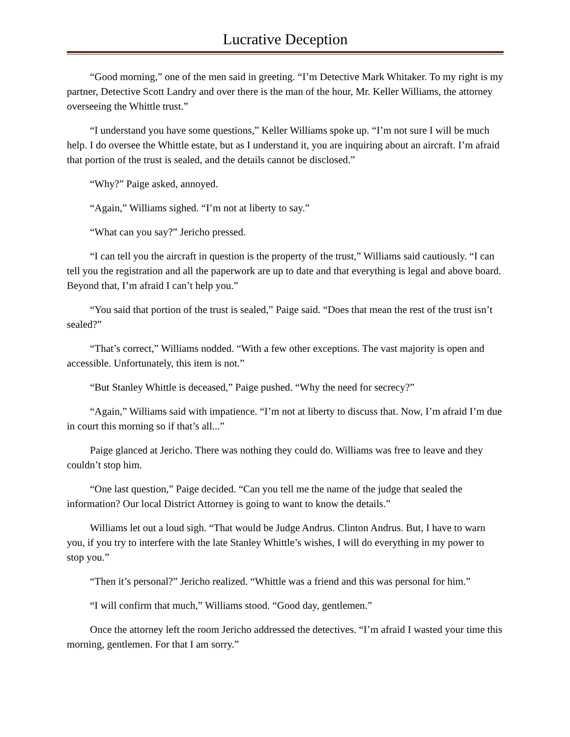Lucrative Deception
“Good morning,” one of the men said in greeting. “I’m Detective Mark Whitaker. To my right is my partner, Detective Scott Landry and over there is the man of the hour, Mr. Keller Williams, the attorney overseeing the Whittle trust.”
“I understand you have some questions,” Keller Williams spoke up. “I’m not sure I will be much help. I do oversee the Whittle estate, but as I understand it, you are inquiring about an aircraft. I’m afraid that portion of the trust is sealed, and the details cannot be disclosed.”
“Why?” Paige asked, annoyed.
“Again,” Williams sighed. “I’m not at liberty to say.”
“What can you say?” Jericho pressed.
“I can tell you the aircraft in question is the property of the trust,” Williams said cautiously. “I can tell you the registration and all the paperwork are up to date and that everything is legal and above board. Beyond that, I’m afraid I can’t help you.”
“You said that portion of the trust is sealed,” Paige said. “Does that mean the rest of the trust isn’t sealed?”
“That’s correct,” Williams nodded. “With a few other exceptions. The vast majority is open and accessible. Unfortunately, this item is not.”
“But Stanley Whittle is deceased,” Paige pushed. “Why the need for secrecy?”
“Again,” Williams said with impatience. “I’m not at liberty to discuss that. Now, I’m afraid I’m due in court this morning so if that’s all...”
Paige glanced at Jericho. There was nothing they could do. Williams was free to leave and they couldn’t stop him.
“One last question,” Paige decided. “Can you tell me the name of the judge that sealed the information? Our local District Attorney is going to want to know the details.”
Williams let out a loud sigh. “That would be Judge Andrus. Clinton Andrus. But, I have to warn you, if you try to interfere with the late Stanley Whittle’s wishes, I will do everything in my power to stop you.”
“Then it’s personal?” Jericho realized. “Whittle was a friend and this was personal for him.”
“I will confirm that much,” Williams stood. “Good day, gentlemen.”
Once the attorney left the room Jericho addressed the detectives. “I’m afraid I wasted your time this morning, gentlemen. For that I am sorry.”